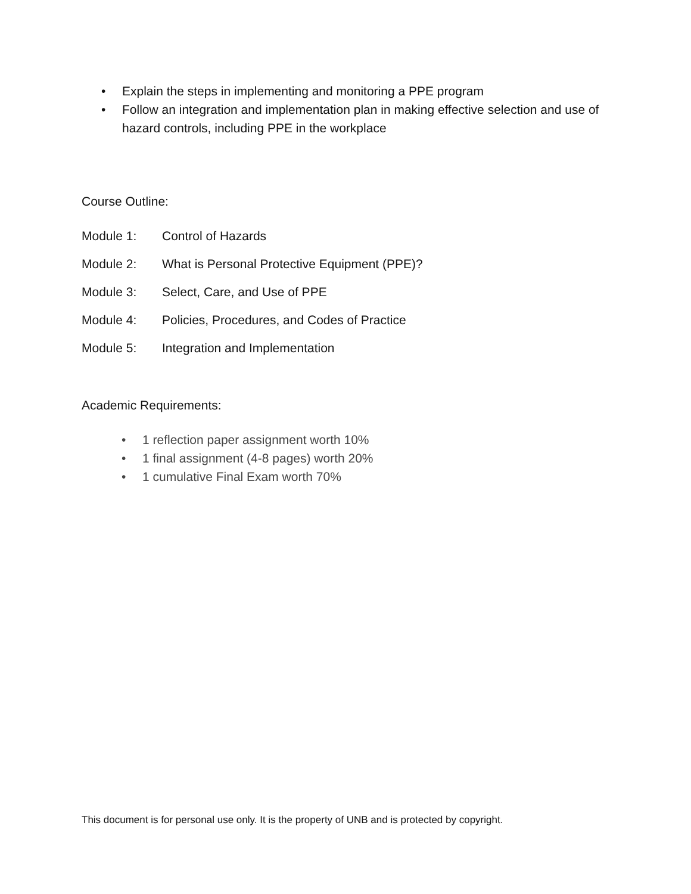• Explain the steps in implementing and monitoring a PPE program
• Follow an integration and implementation plan in making effective selection and use of hazard controls, including PPE in the workplace
Course Outline:
Module 1: Control of Hazards
Module 2: What is Personal Protective Equipment (PPE)?
Module 3: Select, Care, and Use of PPE
Module 4: Policies, Procedures, and Codes of Practice
Module 5: Integration and Implementation
Academic Requirements:
• 1 reflection paper assignment worth 10%
• 1 final assignment (4-8 pages) worth 20%
• 1 cumulative Final Exam worth 70%
This document is for personal use only. It is the property of UNB and is protected by copyright.